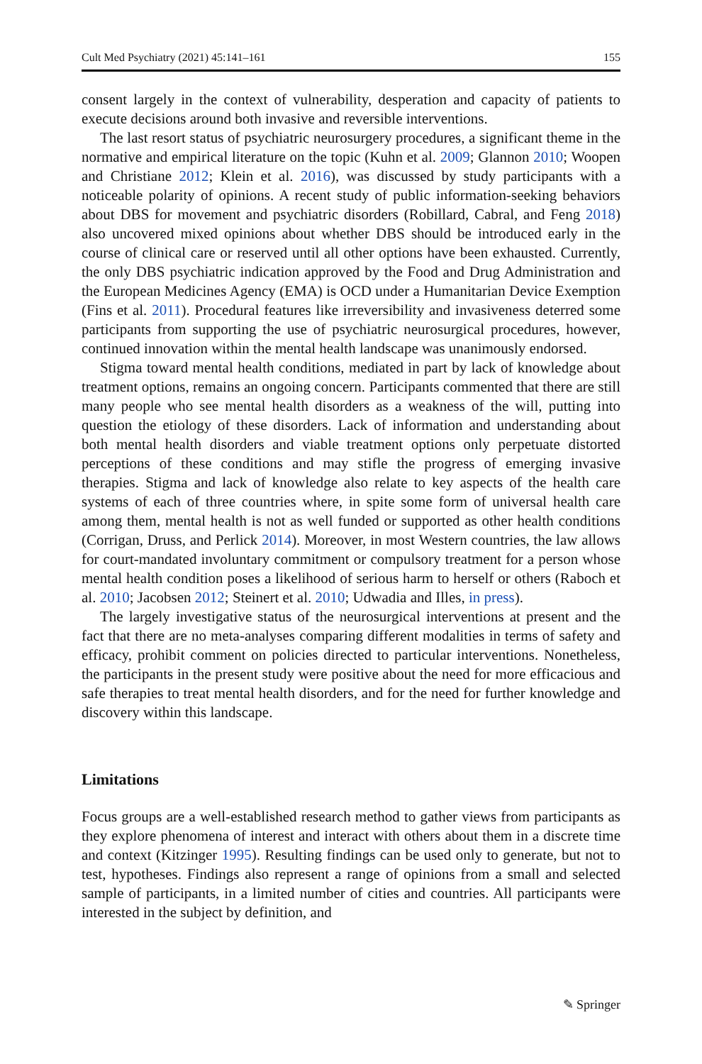Cult Med Psychiatry (2021) 45:141–161 155
consent largely in the context of vulnerability, desperation and capacity of patients to execute decisions around both invasive and reversible interventions.
The last resort status of psychiatric neurosurgery procedures, a significant theme in the normative and empirical literature on the topic (Kuhn et al. 2009; Glannon 2010; Woopen and Christiane 2012; Klein et al. 2016), was discussed by study participants with a noticeable polarity of opinions. A recent study of public information-seeking behaviors about DBS for movement and psychiatric disorders (Robillard, Cabral, and Feng 2018) also uncovered mixed opinions about whether DBS should be introduced early in the course of clinical care or reserved until all other options have been exhausted. Currently, the only DBS psychiatric indication approved by the Food and Drug Administration and the European Medicines Agency (EMA) is OCD under a Humanitarian Device Exemption (Fins et al. 2011). Procedural features like irreversibility and invasiveness deterred some participants from supporting the use of psychiatric neurosurgical procedures, however, continued innovation within the mental health landscape was unanimously endorsed.
Stigma toward mental health conditions, mediated in part by lack of knowledge about treatment options, remains an ongoing concern. Participants commented that there are still many people who see mental health disorders as a weakness of the will, putting into question the etiology of these disorders. Lack of information and understanding about both mental health disorders and viable treatment options only perpetuate distorted perceptions of these conditions and may stifle the progress of emerging invasive therapies. Stigma and lack of knowledge also relate to key aspects of the health care systems of each of three countries where, in spite some form of universal health care among them, mental health is not as well funded or supported as other health conditions (Corrigan, Druss, and Perlick 2014). Moreover, in most Western countries, the law allows for court-mandated involuntary commitment or compulsory treatment for a person whose mental health condition poses a likelihood of serious harm to herself or others (Raboch et al. 2010; Jacobsen 2012; Steinert et al. 2010; Udwadia and Illes, in press).
The largely investigative status of the neurosurgical interventions at present and the fact that there are no meta-analyses comparing different modalities in terms of safety and efficacy, prohibit comment on policies directed to particular interventions. Nonetheless, the participants in the present study were positive about the need for more efficacious and safe therapies to treat mental health disorders, and for the need for further knowledge and discovery within this landscape.
Limitations
Focus groups are a well-established research method to gather views from participants as they explore phenomena of interest and interact with others about them in a discrete time and context (Kitzinger 1995). Resulting findings can be used only to generate, but not to test, hypotheses. Findings also represent a range of opinions from a small and selected sample of participants, in a limited number of cities and countries. All participants were interested in the subject by definition, and
✎ Springer